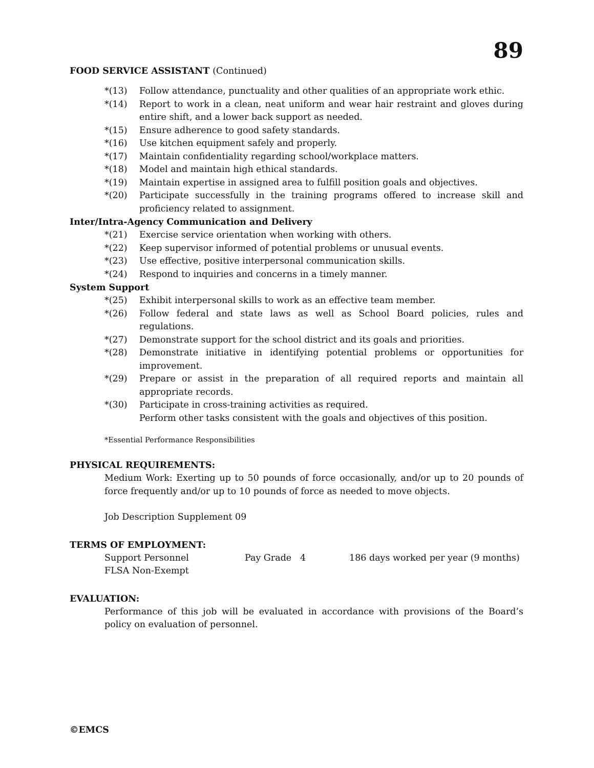89
FOOD SERVICE ASSISTANT (Continued)
*(13) Follow attendance, punctuality and other qualities of an appropriate work ethic.
*(14) Report to work in a clean, neat uniform and wear hair restraint and gloves during entire shift, and a lower back support as needed.
*(15) Ensure adherence to good safety standards.
*(16) Use kitchen equipment safely and properly.
*(17) Maintain confidentiality regarding school/workplace matters.
*(18) Model and maintain high ethical standards.
*(19) Maintain expertise in assigned area to fulfill position goals and objectives.
*(20) Participate successfully in the training programs offered to increase skill and proficiency related to assignment.
Inter/Intra-Agency Communication and Delivery
*(21) Exercise service orientation when working with others.
*(22) Keep supervisor informed of potential problems or unusual events.
*(23) Use effective, positive interpersonal communication skills.
*(24) Respond to inquiries and concerns in a timely manner.
System Support
*(25) Exhibit interpersonal skills to work as an effective team member.
*(26) Follow federal and state laws as well as School Board policies, rules and regulations.
*(27) Demonstrate support for the school district and its goals and priorities.
*(28) Demonstrate initiative in identifying potential problems or opportunities for improvement.
*(29) Prepare or assist in the preparation of all required reports and maintain all appropriate records.
*(30) Participate in cross-training activities as required.
Perform other tasks consistent with the goals and objectives of this position.
*Essential Performance Responsibilities
PHYSICAL REQUIREMENTS:
Medium Work: Exerting up to 50 pounds of force occasionally, and/or up to 20 pounds of force frequently and/or up to 10 pounds of force as needed to move objects.
Job Description Supplement 09
TERMS OF EMPLOYMENT:
Support Personnel Pay Grade 4 186 days worked per year (9 months)
FLSA Non-Exempt
EVALUATION:
Performance of this job will be evaluated in accordance with provisions of the Board’s policy on evaluation of personnel.
©EMCS